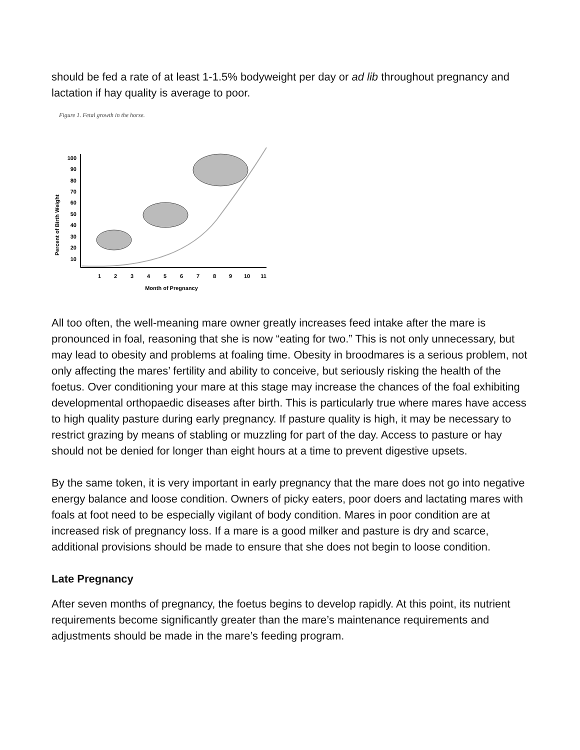should be fed a rate of at least 1-1.5% bodyweight per day or ad lib throughout pregnancy and lactation if hay quality is average to poor.
Figure 1. Fetal growth in the horse.
Percent of Birth Weight
100
90
80
70
60
50
40
30
20
10
1
2
3
4
5
6
7
8
9
10
11
Month of Pregnancy
All too often, the well-meaning mare owner greatly increases feed intake after the mare is pronounced in foal, reasoning that she is now “eating for two.” This is not only unnecessary, but may lead to obesity and problems at foaling time. Obesity in broodmares is a serious problem, not only affecting the mares’ fertility and ability to conceive, but seriously risking the health of the foetus. Over conditioning your mare at this stage may increase the chances of the foal exhibiting developmental orthopaedic diseases after birth. This is particularly true where mares have access to high quality pasture during early pregnancy. If pasture quality is high, it may be necessary to restrict grazing by means of stabling or muzzling for part of the day. Access to pasture or hay should not be denied for longer than eight hours at a time to prevent digestive upsets.
By the same token, it is very important in early pregnancy that the mare does not go into negative energy balance and loose condition. Owners of picky eaters, poor doers and lactating mares with foals at foot need to be especially vigilant of body condition. Mares in poor condition are at increased risk of pregnancy loss. If a mare is a good milker and pasture is dry and scarce, additional provisions should be made to ensure that she does not begin to loose condition.
Late Pregnancy
After seven months of pregnancy, the foetus begins to develop rapidly. At this point, its nutrient requirements become significantly greater than the mare’s maintenance requirements and adjustments should be made in the mare’s feeding program.